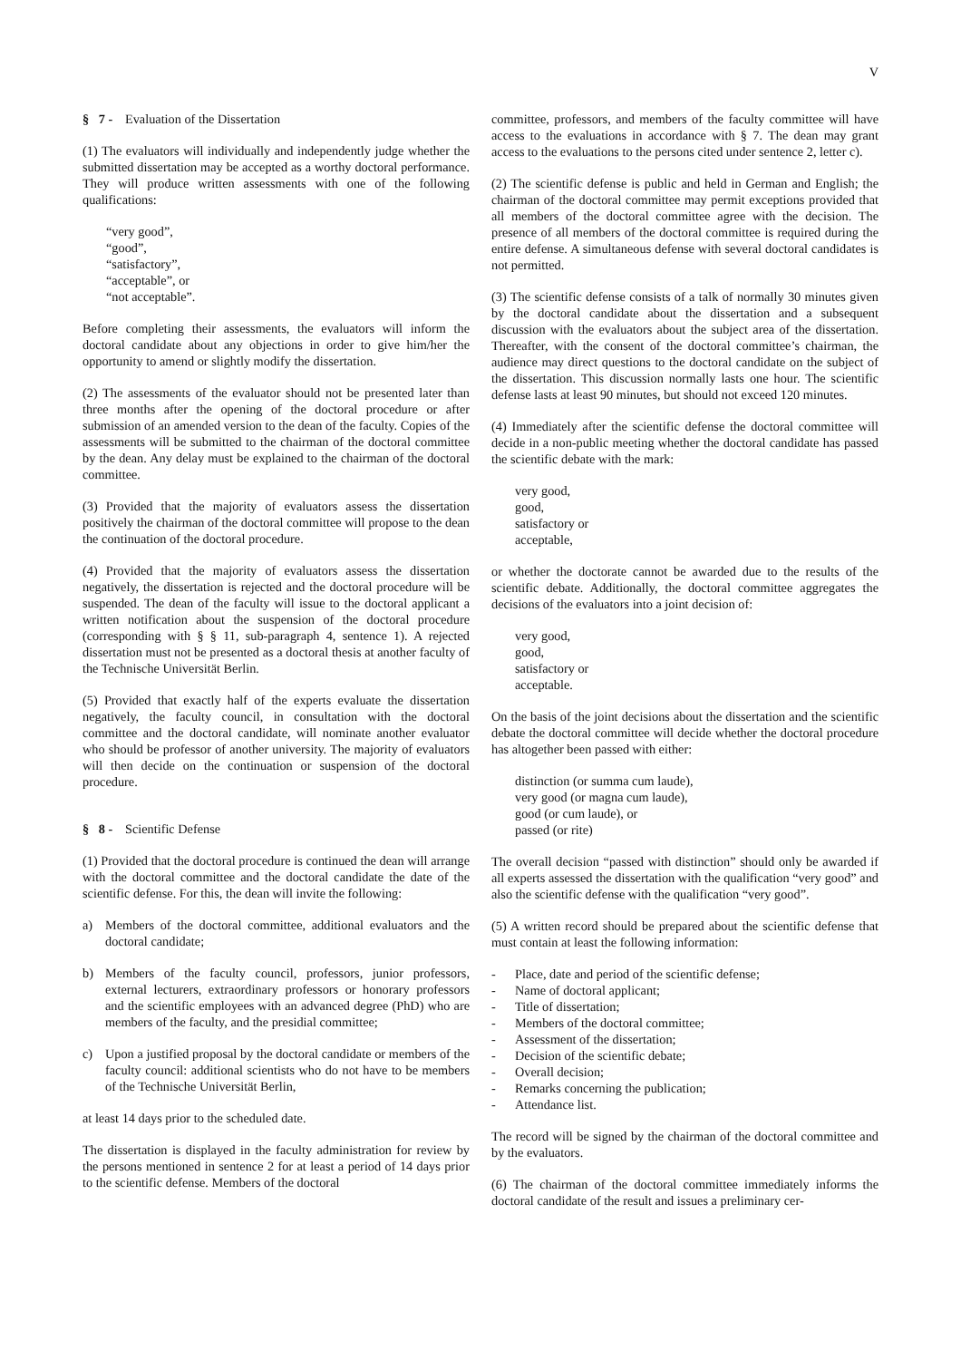V
§ 7 - Evaluation of the Dissertation
(1) The evaluators will individually and independently judge whether the submitted dissertation may be accepted as a worthy doctoral performance. They will produce written assessments with one of the following qualifications:
“very good”,
“good”,
“satisfactory”,
“acceptable”, or
“not acceptable”.
Before completing their assessments, the evaluators will inform the doctoral candidate about any objections in order to give him/her the opportunity to amend or slightly modify the dissertation.
(2) The assessments of the evaluator should not be presented later than three months after the opening of the doctoral procedure or after submission of an amended version to the dean of the faculty. Copies of the assessments will be submitted to the chairman of the doctoral committee by the dean. Any delay must be explained to the chairman of the doctoral committee.
(3) Provided that the majority of evaluators assess the dissertation positively the chairman of the doctoral committee will propose to the dean the continuation of the doctoral procedure.
(4) Provided that the majority of evaluators assess the dissertation negatively, the dissertation is rejected and the doctoral procedure will be suspended. The dean of the faculty will issue to the doctoral applicant a written notification about the suspension of the doctoral procedure (corresponding with § § 11, sub-paragraph 4, sentence 1). A rejected dissertation must not be presented as a doctoral thesis at another faculty of the Technische Universität Berlin.
(5) Provided that exactly half of the experts evaluate the dissertation negatively, the faculty council, in consultation with the doctoral committee and the doctoral candidate, will nominate another evaluator who should be professor of another university. The majority of evaluators will then decide on the continuation or suspension of the doctoral procedure.
§ 8 - Scientific Defense
(1) Provided that the doctoral procedure is continued the dean will arrange with the doctoral committee and the doctoral candidate the date of the scientific defense. For this, the dean will invite the following:
a) Members of the doctoral committee, additional evaluators and the doctoral candidate;
b) Members of the faculty council, professors, junior professors, external lecturers, extraordinary professors or honorary professors and the scientific employees with an advanced degree (PhD) who are members of the faculty, and the presidial committee;
c) Upon a justified proposal by the doctoral candidate or members of the faculty council: additional scientists who do not have to be members of the Technische Universität Berlin,
at least 14 days prior to the scheduled date.
The dissertation is displayed in the faculty administration for review by the persons mentioned in sentence 2 for at least a period of 14 days prior to the scientific defense. Members of the doctoral
committee, professors, and members of the faculty committee will have access to the evaluations in accordance with § 7. The dean may grant access to the evaluations to the persons cited under sentence 2, letter c).
(2) The scientific defense is public and held in German and English; the chairman of the doctoral committee may permit exceptions provided that all members of the doctoral committee agree with the decision. The presence of all members of the doctoral committee is required during the entire defense. A simultaneous defense with several doctoral candidates is not permitted.
(3) The scientific defense consists of a talk of normally 30 minutes given by the doctoral candidate about the dissertation and a subsequent discussion with the evaluators about the subject area of the dissertation. Thereafter, with the consent of the doctoral committee’s chairman, the audience may direct questions to the doctoral candidate on the subject of the dissertation. This discussion normally lasts one hour. The scientific defense lasts at least 90 minutes, but should not exceed 120 minutes.
(4) Immediately after the scientific defense the doctoral committee will decide in a non-public meeting whether the doctoral candidate has passed the scientific debate with the mark:
very good,
good,
satisfactory or
acceptable,
or whether the doctorate cannot be awarded due to the results of the scientific debate. Additionally, the doctoral committee aggregates the decisions of the evaluators into a joint decision of:
very good,
good,
satisfactory or
acceptable.
On the basis of the joint decisions about the dissertation and the scientific debate the doctoral committee will decide whether the doctoral procedure has altogether been passed with either:
distinction (or summa cum laude),
very good (or magna cum laude),
good (or cum laude), or
passed (or rite)
The overall decision “passed with distinction” should only be awarded if all experts assessed the dissertation with the qualification “very good” and also the scientific defense with the qualification “very good”.
(5) A written record should be prepared about the scientific defense that must contain at least the following information:
- Place, date and period of the scientific defense;
- Name of doctoral applicant;
- Title of dissertation;
- Members of the doctoral committee;
- Assessment of the dissertation;
- Decision of the scientific debate;
- Overall decision;
- Remarks concerning the publication;
- Attendance list.
The record will be signed by the chairman of the doctoral committee and by the evaluators.
(6) The chairman of the doctoral committee immediately informs the doctoral candidate of the result and issues a preliminary cer-